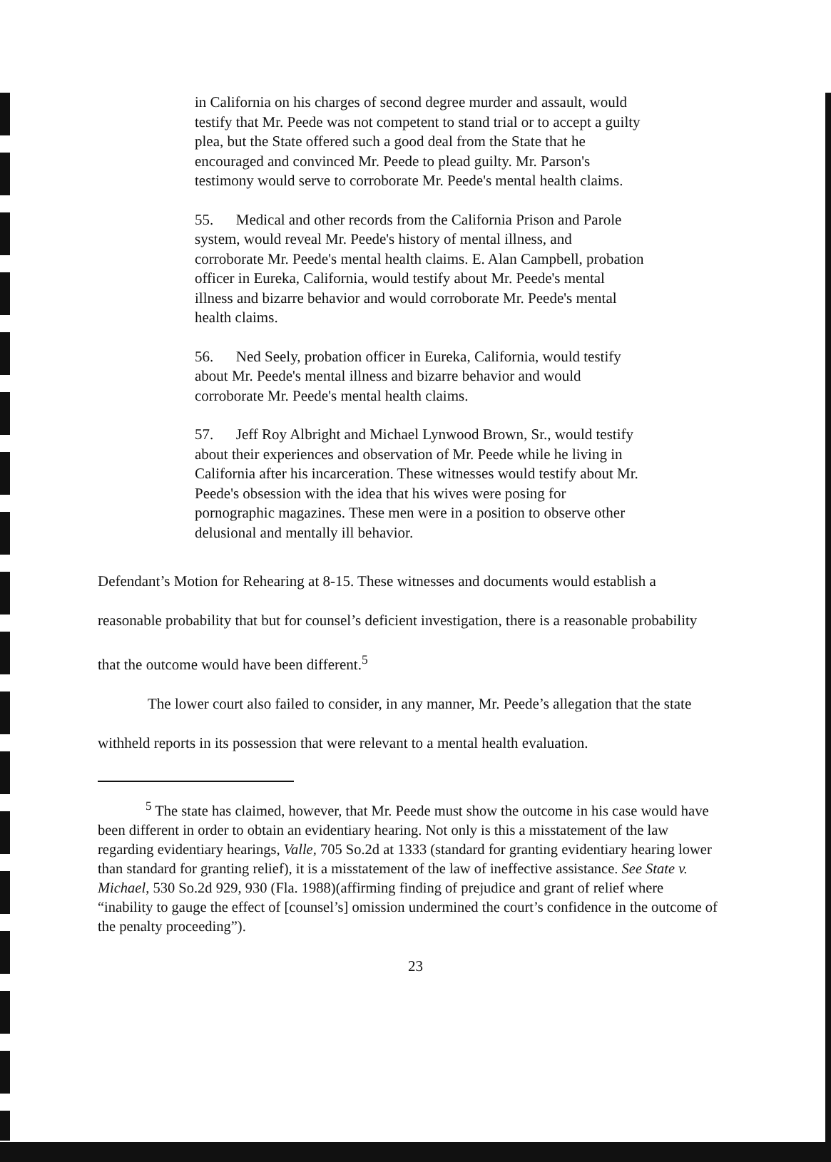in California on his charges of second degree murder and assault, would testify that Mr. Peede was not competent to stand trial or to accept a guilty plea, but the State offered such a good deal from the State that he encouraged and convinced Mr. Peede to plead guilty. Mr. Parson's testimony would serve to corroborate Mr. Peede's mental health claims.
55. Medical and other records from the California Prison and Parole system, would reveal Mr. Peede's history of mental illness, and corroborate Mr. Peede's mental health claims. E. Alan Campbell, probation officer in Eureka, California, would testify about Mr. Peede's mental illness and bizarre behavior and would corroborate Mr. Peede's mental health claims.
56. Ned Seely, probation officer in Eureka, California, would testify about Mr. Peede's mental illness and bizarre behavior and would corroborate Mr. Peede's mental health claims.
57. Jeff Roy Albright and Michael Lynwood Brown, Sr., would testify about their experiences and observation of Mr. Peede while he living in California after his incarceration. These witnesses would testify about Mr. Peede's obsession with the idea that his wives were posing for pornographic magazines. These men were in a position to observe other delusional and mentally ill behavior.
Defendant’s Motion for Rehearing at 8-15. These witnesses and documents would establish a reasonable probability that but for counsel’s deficient investigation, there is a reasonable probability that the outcome would have been different.<sup>5</sup>
The lower court also failed to consider, in any manner, Mr. Peede’s allegation that the state withheld reports in its possession that were relevant to a mental health evaluation.
<sup>5</sup> The state has claimed, however, that Mr. Peede must show the outcome in his case would have been different in order to obtain an evidentiary hearing. Not only is this a misstatement of the law regarding evidentiary hearings, Valle, 705 So.2d at 1333 (standard for granting evidentiary hearing lower than standard for granting relief), it is a misstatement of the law of ineffective assistance. See State v. Michael, 530 So.2d 929, 930 (Fla. 1988)(affirming finding of prejudice and grant of relief where “inability to gauge the effect of [counsel’s] omission undermined the court’s confidence in the outcome of the penalty proceeding”).
23